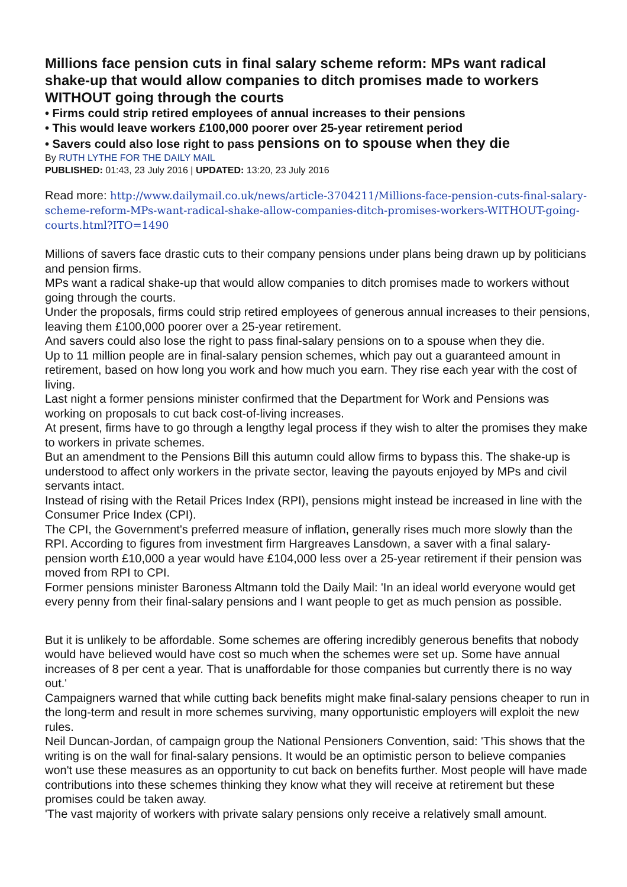Millions face pension cuts in final salary scheme reform: MPs want radical shake-up that would allow companies to ditch promises made to workers WITHOUT going through the courts
• Firms could strip retired employees of annual increases to their pensions
• This would leave workers £100,000 poorer over 25-year retirement period
• Savers could also lose right to pass pensions on to spouse when they die
By RUTH LYTHE FOR THE DAILY MAIL
PUBLISHED: 01:43, 23 July 2016 | UPDATED: 13:20, 23 July 2016
Read more: http://www.dailymail.co.uk/news/article-3704211/Millions-face-pension-cuts-final-salary-scheme-reform-MPs-want-radical-shake-allow-companies-ditch-promises-workers-WITHOUT-going-courts.html?ITO=1490
Millions of savers face drastic cuts to their company pensions under plans being drawn up by politicians and pension firms.
MPs want a radical shake-up that would allow companies to ditch promises made to workers without going through the courts.
Under the proposals, firms could strip retired employees of generous annual increases to their pensions, leaving them £100,000 poorer over a 25-year retirement.
And savers could also lose the right to pass final-salary pensions on to a spouse when they die.
Up to 11 million people are in final-salary pension schemes, which pay out a guaranteed amount in retirement, based on how long you work and how much you earn. They rise each year with the cost of living.
Last night a former pensions minister confirmed that the Department for Work and Pensions was working on proposals to cut back cost-of-living increases.
At present, firms have to go through a lengthy legal process if they wish to alter the promises they make to workers in private schemes.
But an amendment to the Pensions Bill this autumn could allow firms to bypass this. The shake-up is understood to affect only workers in the private sector, leaving the payouts enjoyed by MPs and civil servants intact.
Instead of rising with the Retail Prices Index (RPI), pensions might instead be increased in line with the Consumer Price Index (CPI).
The CPI, the Government's preferred measure of inflation, generally rises much more slowly than the RPI. According to figures from investment firm Hargreaves Lansdown, a saver with a final salary-pension worth £10,000 a year would have £104,000 less over a 25-year retirement if their pension was moved from RPI to CPI.
Former pensions minister Baroness Altmann told the Daily Mail: 'In an ideal world everyone would get every penny from their final-salary pensions and I want people to get as much pension as possible.
But it is unlikely to be affordable. Some schemes are offering incredibly generous benefits that nobody would have believed would have cost so much when the schemes were set up. Some have annual increases of 8 per cent a year. That is unaffordable for those companies but currently there is no way out.'
Campaigners warned that while cutting back benefits might make final-salary pensions cheaper to run in the long-term and result in more schemes surviving, many opportunistic employers will exploit the new rules.
Neil Duncan-Jordan, of campaign group the National Pensioners Convention, said: 'This shows that the writing is on the wall for final-salary pensions. It would be an optimistic person to believe companies won't use these measures as an opportunity to cut back on benefits further. Most people will have made contributions into these schemes thinking they know what they will receive at retirement but these promises could be taken away.
'The vast majority of workers with private salary pensions only receive a relatively small amount.